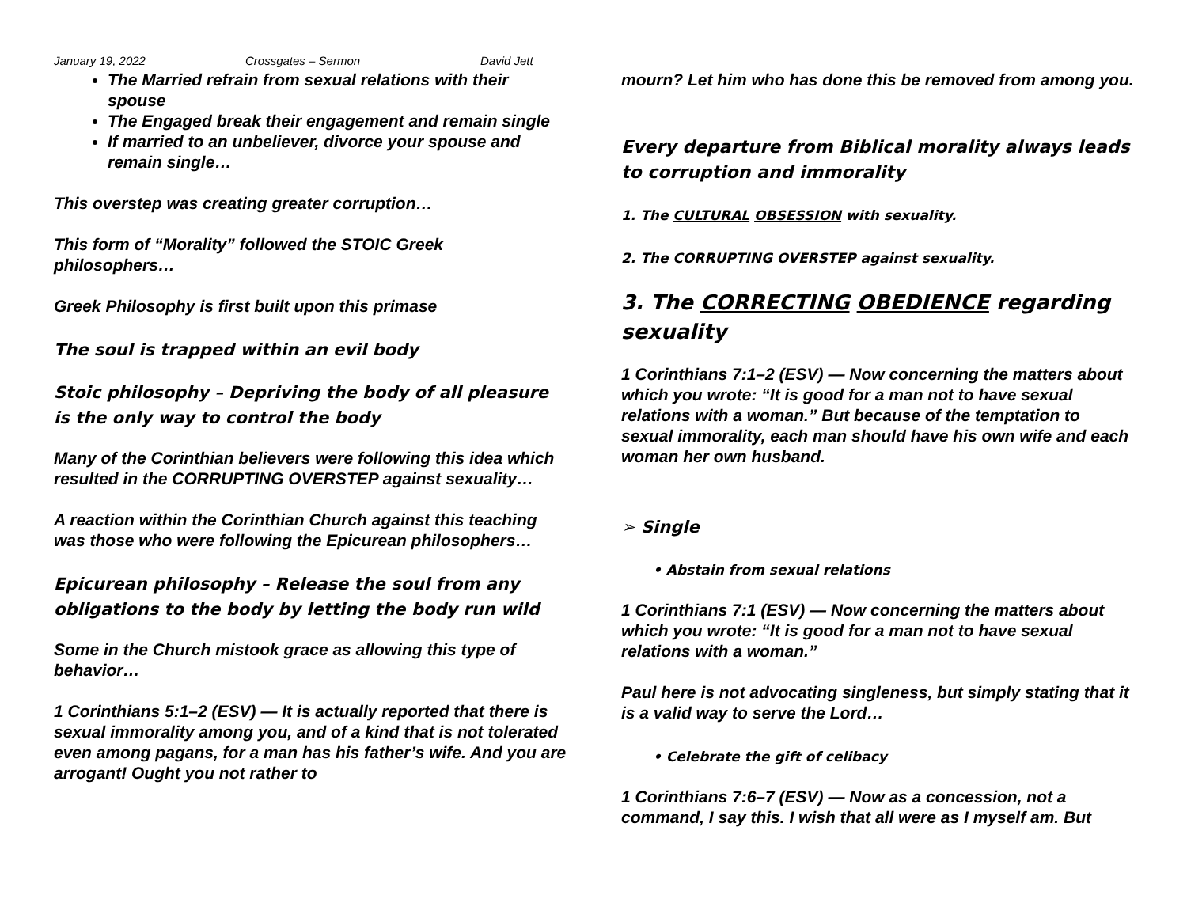January 19, 2022 Crossgates – Sermon David Jett
The Married refrain from sexual relations with their spouse
The Engaged break their engagement and remain single
If married to an unbeliever, divorce your spouse and remain single…
This overstep was creating greater corruption…
This form of “Morality” followed the STOIC Greek philosophers…
Greek Philosophy is first built upon this primase
The soul is trapped within an evil body
Stoic philosophy – Depriving the body of all pleasure is the only way to control the body
Many of the Corinthian believers were following this idea which resulted in the CORRUPTING OVERSTEP against sexuality…
A reaction within the Corinthian Church against this teaching was those who were following the Epicurean philosophers…
Epicurean philosophy – Release the soul from any obligations to the body by letting the body run wild
Some in the Church mistook grace as allowing this type of behavior…
1 Corinthians 5:1–2 (ESV) — It is actually reported that there is sexual immorality among you, and of a kind that is not tolerated even among pagans, for a man has his father’s wife. And you are arrogant! Ought you not rather to
mourn? Let him who has done this be removed from among you.
Every departure from Biblical morality always leads to corruption and immorality
1. The CULTURAL OBSESSION with sexuality.
2. The CORRUPTING OVERSTEP against sexuality.
3. The CORRECTING OBEDIENCE regarding sexuality
1 Corinthians 7:1–2 (ESV) — Now concerning the matters about which you wrote: “It is good for a man not to have sexual relations with a woman.” But because of the temptation to sexual immorality, each man should have his own wife and each woman her own husband.
➢ Single
• Abstain from sexual relations
1 Corinthians 7:1 (ESV) — Now concerning the matters about which you wrote: “It is good for a man not to have sexual relations with a woman.”
Paul here is not advocating singleness, but simply stating that it is a valid way to serve the Lord…
• Celebrate the gift of celibacy
1 Corinthians 7:6–7 (ESV) — Now as a concession, not a command, I say this. I wish that all were as I myself am. But